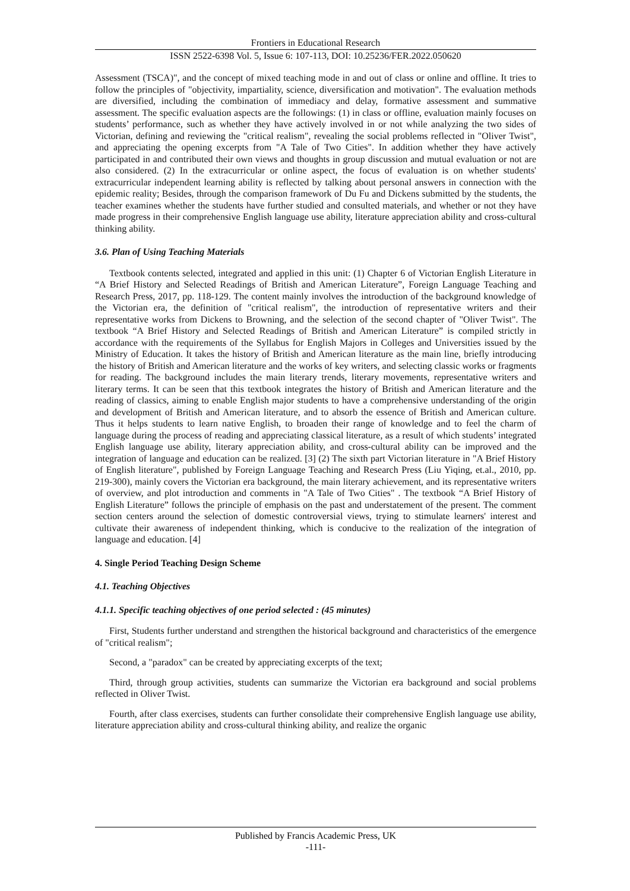Frontiers in Educational Research
ISSN 2522-6398 Vol. 5, Issue 6: 107-113, DOI: 10.25236/FER.2022.050620
Assessment (TSCA)", and the concept of mixed teaching mode in and out of class or online and offline. It tries to follow the principles of "objectivity, impartiality, science, diversification and motivation". The evaluation methods are diversified, including the combination of immediacy and delay, formative assessment and summative assessment. The specific evaluation aspects are the followings: (1) in class or offline, evaluation mainly focuses on students’ performance, such as whether they have actively involved in or not while analyzing the two sides of Victorian, defining and reviewing the "critical realism", revealing the social problems reflected in "Oliver Twist", and appreciating the opening excerpts from "A Tale of Two Cities". In addition whether they have actively participated in and contributed their own views and thoughts in group discussion and mutual evaluation or not are also considered. (2) In the extracurricular or online aspect, the focus of evaluation is on whether students' extracurricular independent learning ability is reflected by talking about personal answers in connection with the epidemic reality; Besides, through the comparison framework of Du Fu and Dickens submitted by the students, the teacher examines whether the students have further studied and consulted materials, and whether or not they have made progress in their comprehensive English language use ability, literature appreciation ability and cross-cultural thinking ability.
3.6. Plan of Using Teaching Materials
Textbook contents selected, integrated and applied in this unit: (1) Chapter 6 of Victorian English Literature in “A Brief History and Selected Readings of British and American Literature”, Foreign Language Teaching and Research Press, 2017, pp. 118-129. The content mainly involves the introduction of the background knowledge of the Victorian era, the definition of "critical realism", the introduction of representative writers and their representative works from Dickens to Browning, and the selection of the second chapter of "Oliver Twist". The textbook “A Brief History and Selected Readings of British and American Literature” is compiled strictly in accordance with the requirements of the Syllabus for English Majors in Colleges and Universities issued by the Ministry of Education. It takes the history of British and American literature as the main line, briefly introducing the history of British and American literature and the works of key writers, and selecting classic works or fragments for reading. The background includes the main literary trends, literary movements, representative writers and literary terms. It can be seen that this textbook integrates the history of British and American literature and the reading of classics, aiming to enable English major students to have a comprehensive understanding of the origin and development of British and American literature, and to absorb the essence of British and American culture. Thus it helps students to learn native English, to broaden their range of knowledge and to feel the charm of language during the process of reading and appreciating classical literature, as a result of which students’ integrated English language use ability, literary appreciation ability, and cross-cultural ability can be improved and the integration of language and education can be realized. [3] (2) The sixth part Victorian literature in "A Brief History of English literature", published by Foreign Language Teaching and Research Press (Liu Yiqing, et.al., 2010, pp. 219-300), mainly covers the Victorian era background, the main literary achievement, and its representative writers of overview, and plot introduction and comments in "A Tale of Two Cities" . The textbook “A Brief History of English Literature” follows the principle of emphasis on the past and understatement of the present. The comment section centers around the selection of domestic controversial views, trying to stimulate learners' interest and cultivate their awareness of independent thinking, which is conducive to the realization of the integration of language and education. [4]
4. Single Period Teaching Design Scheme
4.1. Teaching Objectives
4.1.1. Specific teaching objectives of one period selected : (45 minutes)
First, Students further understand and strengthen the historical background and characteristics of the emergence of "critical realism";
Second, a "paradox" can be created by appreciating excerpts of the text;
Third, through group activities, students can summarize the Victorian era background and social problems reflected in Oliver Twist.
Fourth, after class exercises, students can further consolidate their comprehensive English language use ability, literature appreciation ability and cross-cultural thinking ability, and realize the organic
Published by Francis Academic Press, UK
-111-